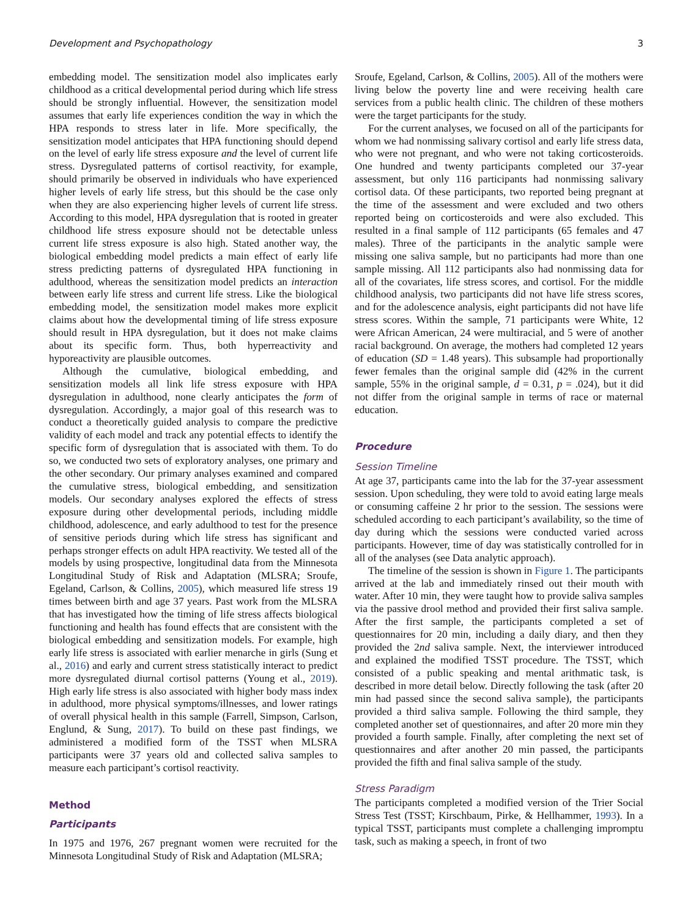Development and Psychopathology 3
embedding model. The sensitization model also implicates early childhood as a critical developmental period during which life stress should be strongly influential. However, the sensitization model assumes that early life experiences condition the way in which the HPA responds to stress later in life. More specifically, the sensitization model anticipates that HPA functioning should depend on the level of early life stress exposure and the level of current life stress. Dysregulated patterns of cortisol reactivity, for example, should primarily be observed in individuals who have experienced higher levels of early life stress, but this should be the case only when they are also experiencing higher levels of current life stress. According to this model, HPA dysregulation that is rooted in greater childhood life stress exposure should not be detectable unless current life stress exposure is also high. Stated another way, the biological embedding model predicts a main effect of early life stress predicting patterns of dysregulated HPA functioning in adulthood, whereas the sensitization model predicts an interaction between early life stress and current life stress. Like the biological embedding model, the sensitization model makes more explicit claims about how the developmental timing of life stress exposure should result in HPA dysregulation, but it does not make claims about its specific form. Thus, both hyperreactivity and hyporeactivity are plausible outcomes.
Although the cumulative, biological embedding, and sensitization models all link life stress exposure with HPA dysregulation in adulthood, none clearly anticipates the form of dysregulation. Accordingly, a major goal of this research was to conduct a theoretically guided analysis to compare the predictive validity of each model and track any potential effects to identify the specific form of dysregulation that is associated with them. To do so, we conducted two sets of exploratory analyses, one primary and the other secondary. Our primary analyses examined and compared the cumulative stress, biological embedding, and sensitization models. Our secondary analyses explored the effects of stress exposure during other developmental periods, including middle childhood, adolescence, and early adulthood to test for the presence of sensitive periods during which life stress has significant and perhaps stronger effects on adult HPA reactivity. We tested all of the models by using prospective, longitudinal data from the Minnesota Longitudinal Study of Risk and Adaptation (MLSRA; Sroufe, Egeland, Carlson, & Collins, 2005), which measured life stress 19 times between birth and age 37 years. Past work from the MLSRA that has investigated how the timing of life stress affects biological functioning and health has found effects that are consistent with the biological embedding and sensitization models. For example, high early life stress is associated with earlier menarche in girls (Sung et al., 2016) and early and current stress statistically interact to predict more dysregulated diurnal cortisol patterns (Young et al., 2019). High early life stress is also associated with higher body mass index in adulthood, more physical symptoms/illnesses, and lower ratings of overall physical health in this sample (Farrell, Simpson, Carlson, Englund, & Sung, 2017). To build on these past findings, we administered a modified form of the TSST when MLSRA participants were 37 years old and collected saliva samples to measure each participant’s cortisol reactivity.
Method
Participants
In 1975 and 1976, 267 pregnant women were recruited for the Minnesota Longitudinal Study of Risk and Adaptation (MLSRA;
Sroufe, Egeland, Carlson, & Collins, 2005). All of the mothers were living below the poverty line and were receiving health care services from a public health clinic. The children of these mothers were the target participants for the study.
For the current analyses, we focused on all of the participants for whom we had nonmissing salivary cortisol and early life stress data, who were not pregnant, and who were not taking corticosteroids. One hundred and twenty participants completed our 37-year assessment, but only 116 participants had nonmissing salivary cortisol data. Of these participants, two reported being pregnant at the time of the assessment and were excluded and two others reported being on corticosteroids and were also excluded. This resulted in a final sample of 112 participants (65 females and 47 males). Three of the participants in the analytic sample were missing one saliva sample, but no participants had more than one sample missing. All 112 participants also had nonmissing data for all of the covariates, life stress scores, and cortisol. For the middle childhood analysis, two participants did not have life stress scores, and for the adolescence analysis, eight participants did not have life stress scores. Within the sample, 71 participants were White, 12 were African American, 24 were multiracial, and 5 were of another racial background. On average, the mothers had completed 12 years of education (SD = 1.48 years). This subsample had proportionally fewer females than the original sample did (42% in the current sample, 55% in the original sample, d = 0.31, p = .024), but it did not differ from the original sample in terms of race or maternal education.
Procedure
Session Timeline
At age 37, participants came into the lab for the 37-year assessment session. Upon scheduling, they were told to avoid eating large meals or consuming caffeine 2 hr prior to the session. The sessions were scheduled according to each participant’s availability, so the time of day during which the sessions were conducted varied across participants. However, time of day was statistically controlled for in all of the analyses (see Data analytic approach).
The timeline of the session is shown in Figure 1. The participants arrived at the lab and immediately rinsed out their mouth with water. After 10 min, they were taught how to provide saliva samples via the passive drool method and provided their first saliva sample. After the first sample, the participants completed a set of questionnaires for 20 min, including a daily diary, and then they provided the 2nd saliva sample. Next, the interviewer introduced and explained the modified TSST procedure. The TSST, which consisted of a public speaking and mental arithmatic task, is described in more detail below. Directly following the task (after 20 min had passed since the second saliva sample), the participants provided a third saliva sample. Following the third sample, they completed another set of questionnaires, and after 20 more min they provided a fourth sample. Finally, after completing the next set of questionnaires and after another 20 min passed, the participants provided the fifth and final saliva sample of the study.
Stress Paradigm
The participants completed a modified version of the Trier Social Stress Test (TSST; Kirschbaum, Pirke, & Hellhammer, 1993). In a typical TSST, participants must complete a challenging impromptu task, such as making a speech, in front of two